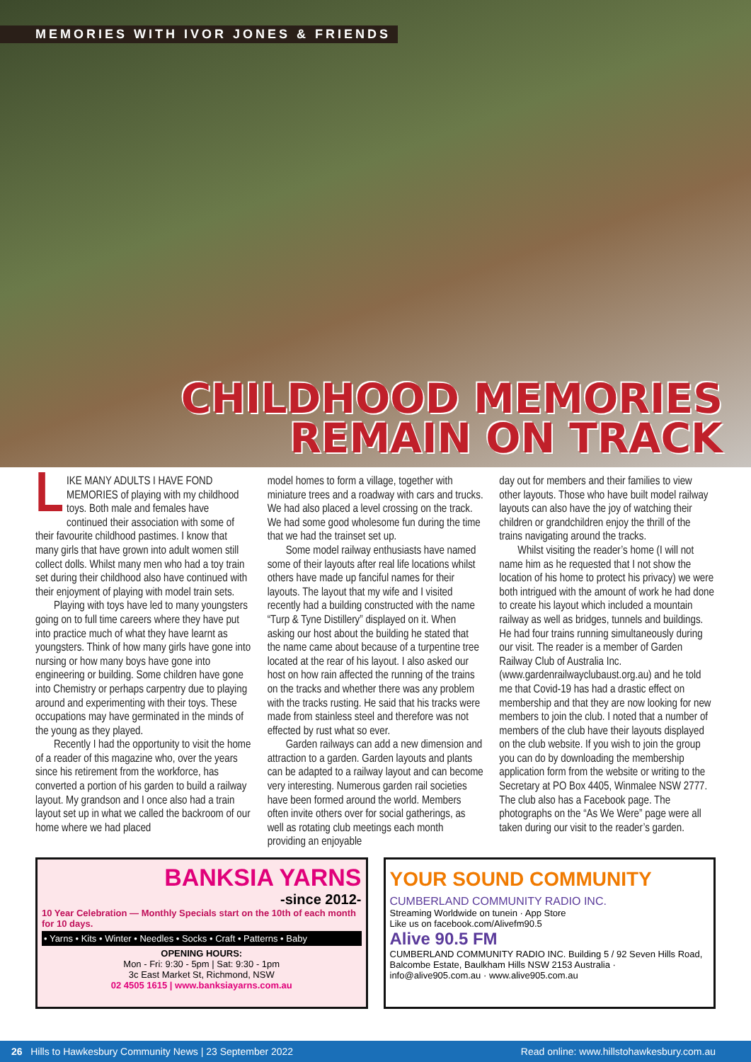MEMORIES WITH IVOR JONES & FRIENDS
CHILDHOOD MEMORIES
REMAIN ON TRACK
LIKE MANY ADULTS I HAVE FOND MEMORIES of playing with my childhood toys. Both male and females have continued their association with some of their favourite childhood pastimes. I know that many girls that have grown into adult women still collect dolls. Whilst many men who had a toy train set during their childhood also have continued with their enjoyment of playing with model train sets.
Playing with toys have led to many youngsters going on to full time careers where they have put into practice much of what they have learnt as youngsters. Think of how many girls have gone into nursing or how many boys have gone into engineering or building. Some children have gone into Chemistry or perhaps carpentry due to playing around and experimenting with their toys. These occupations may have germinated in the minds of the young as they played.
Recently I had the opportunity to visit the home of a reader of this magazine who, over the years since his retirement from the workforce, has converted a portion of his garden to build a railway layout. My grandson and I once also had a train layout set up in what we called the backroom of our home where we had placed
model homes to form a village, together with miniature trees and a roadway with cars and trucks. We had also placed a level crossing on the track. We had some good wholesome fun during the time that we had the trainset set up.
Some model railway enthusiasts have named some of their layouts after real life locations whilst others have made up fanciful names for their layouts. The layout that my wife and I visited recently had a building constructed with the name “Turp & Tyne Distillery” displayed on it. When asking our host about the building he stated that the name came about because of a turpentine tree located at the rear of his layout. I also asked our host on how rain affected the running of the trains on the tracks and whether there was any problem with the tracks rusting. He said that his tracks were made from stainless steel and therefore was not effected by rust what so ever.
Garden railways can add a new dimension and attraction to a garden. Garden layouts and plants can be adapted to a railway layout and can become very interesting. Numerous garden rail societies have been formed around the world. Members often invite others over for social gatherings, as well as rotating club meetings each month providing an enjoyable
day out for members and their families to view other layouts. Those who have built model railway layouts can also have the joy of watching their children or grandchildren enjoy the thrill of the trains navigating around the tracks.
Whilst visiting the reader’s home (I will not name him as he requested that I not show the location of his home to protect his privacy) we were both intrigued with the amount of work he had done to create his layout which included a mountain railway as well as bridges, tunnels and buildings. He had four trains running simultaneously during our visit. The reader is a member of Garden Railway Club of Australia Inc. (www.gardenrailwayclubaust.org.au) and he told me that Covid-19 has had a drastic effect on membership and that they are now looking for new members to join the club. I noted that a number of members of the club have their layouts displayed on the club website. If you wish to join the group you can do by downloading the membership application form from the website or writing to the Secretary at PO Box 4405, Winmalee NSW 2777. The club also has a Facebook page. The photographs on the “As We Were” page were all taken during our visit to the reader’s garden.
BANKSIA YARNS
-since 2012-
10 Year Celebration — Monthly Specials start on the 10th of each month for 10 days.
• Yarns • Kits • Winter • Needles • Socks • Craft • Patterns • Baby
OPENING HOURS:
Mon - Fri: 9:30 - 5pm | Sat: 9:30 - 1pm
3c East Market St, Richmond, NSW
02 4505 1615 | www.banksiayarns.com.au
YOUR SOUND COMMUNITY
CUMBERLAND COMMUNITY RADIO INC.
Streaming Worldwide on tunein · App Store
Like us on facebook.com/Alivefm90.5
Alive 90.5 FM
CUMBERLAND COMMUNITY RADIO INC. Building 5 / 92 Seven Hills Road, Balcombe Estate, Baulkham Hills NSW 2153 Australia · info@alive905.com.au · www.alive905.com.au
26 Hills to Hawkesbury Community News | 23 September 2022 Read online: www.hillstohawkesbury.com.au